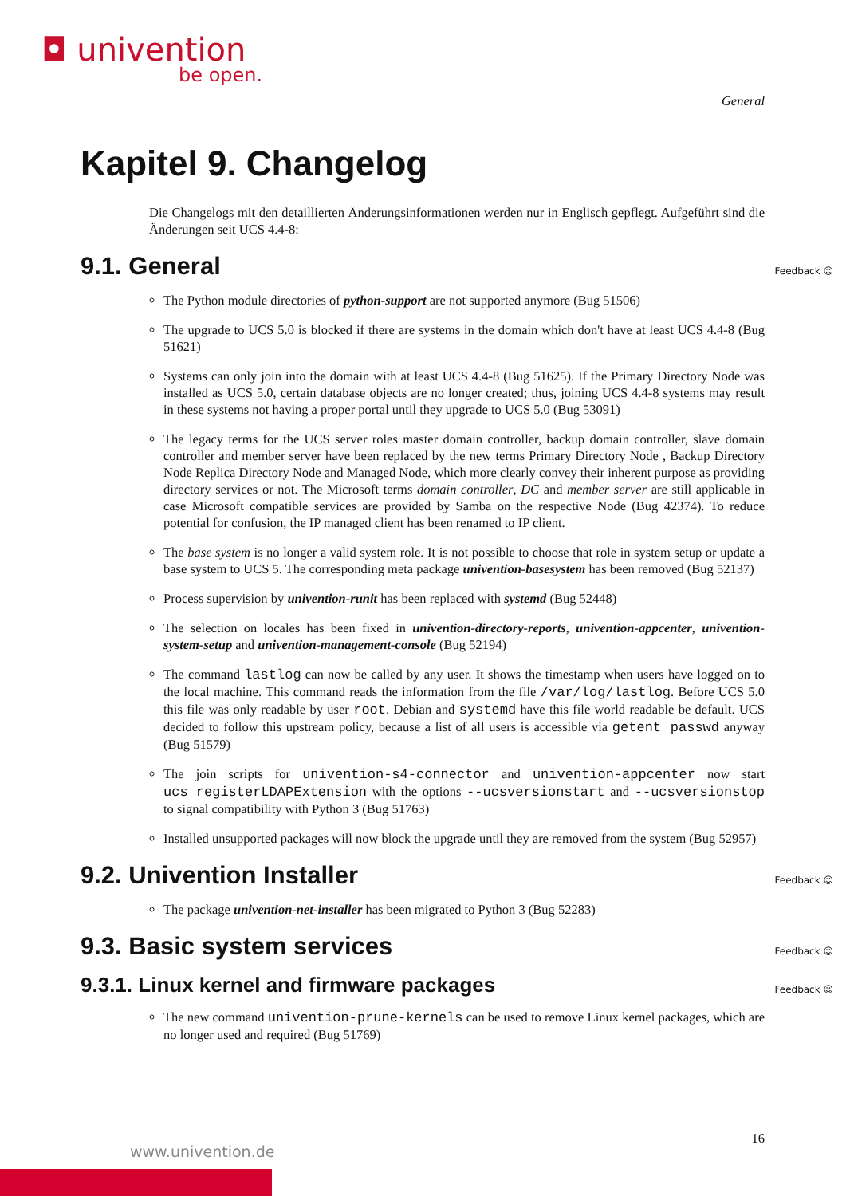◘ univention
be open.
General
Kapitel 9. Changelog
Die Changelogs mit den detaillierten Änderungsinformationen werden nur in Englisch gepflegt. Aufgeführt sind die Änderungen seit UCS 4.4-8:
9.1. General Feedback ☺
The Python module directories of python-support are not supported anymore (Bug 51506)
The upgrade to UCS 5.0 is blocked if there are systems in the domain which don't have at least UCS 4.4-8 (Bug 51621)
Systems can only join into the domain with at least UCS 4.4-8 (Bug 51625). If the Primary Directory Node was installed as UCS 5.0, certain database objects are no longer created; thus, joining UCS 4.4-8 systems may result in these systems not having a proper portal until they upgrade to UCS 5.0 (Bug 53091)
The legacy terms for the UCS server roles master domain controller, backup domain controller, slave domain controller and member server have been replaced by the new terms Primary Directory Node , Backup Directory Node Replica Directory Node and Managed Node, which more clearly convey their inherent purpose as providing directory services or not. The Microsoft terms domain controller, DC and member server are still applicable in case Microsoft compatible services are provided by Samba on the respective Node (Bug 42374). To reduce potential for confusion, the IP managed client has been renamed to IP client.
The base system is no longer a valid system role. It is not possible to choose that role in system setup or update a base system to UCS 5. The corresponding meta package univention-basesystem has been removed (Bug 52137)
Process supervision by univention-runit has been replaced with systemd (Bug 52448)
The selection on locales has been fixed in univention-directory-reports, univention-appcenter, univention-system-setup and univention-management-console (Bug 52194)
The command lastlog can now be called by any user. It shows the timestamp when users have logged on to the local machine. This command reads the information from the file /var/log/lastlog. Before UCS 5.0 this file was only readable by user root. Debian and systemd have this file world readable be default. UCS decided to follow this upstream policy, because a list of all users is accessible via getent passwd anyway (Bug 51579)
The join scripts for univention-s4-connector and univention-appcenter now start ucs_registerLDAPExtension with the options --ucsversionstart and --ucsversionstop to signal compatibility with Python 3 (Bug 51763)
Installed unsupported packages will now block the upgrade until they are removed from the system (Bug 52957)
9.2. Univention Installer Feedback ☺
The package univention-net-installer has been migrated to Python 3 (Bug 52283)
9.3. Basic system services Feedback ☺
9.3.1. Linux kernel and firmware packages Feedback ☺
The new command univention-prune-kernels can be used to remove Linux kernel packages, which are no longer used and required (Bug 51769)
16
www.univention.de